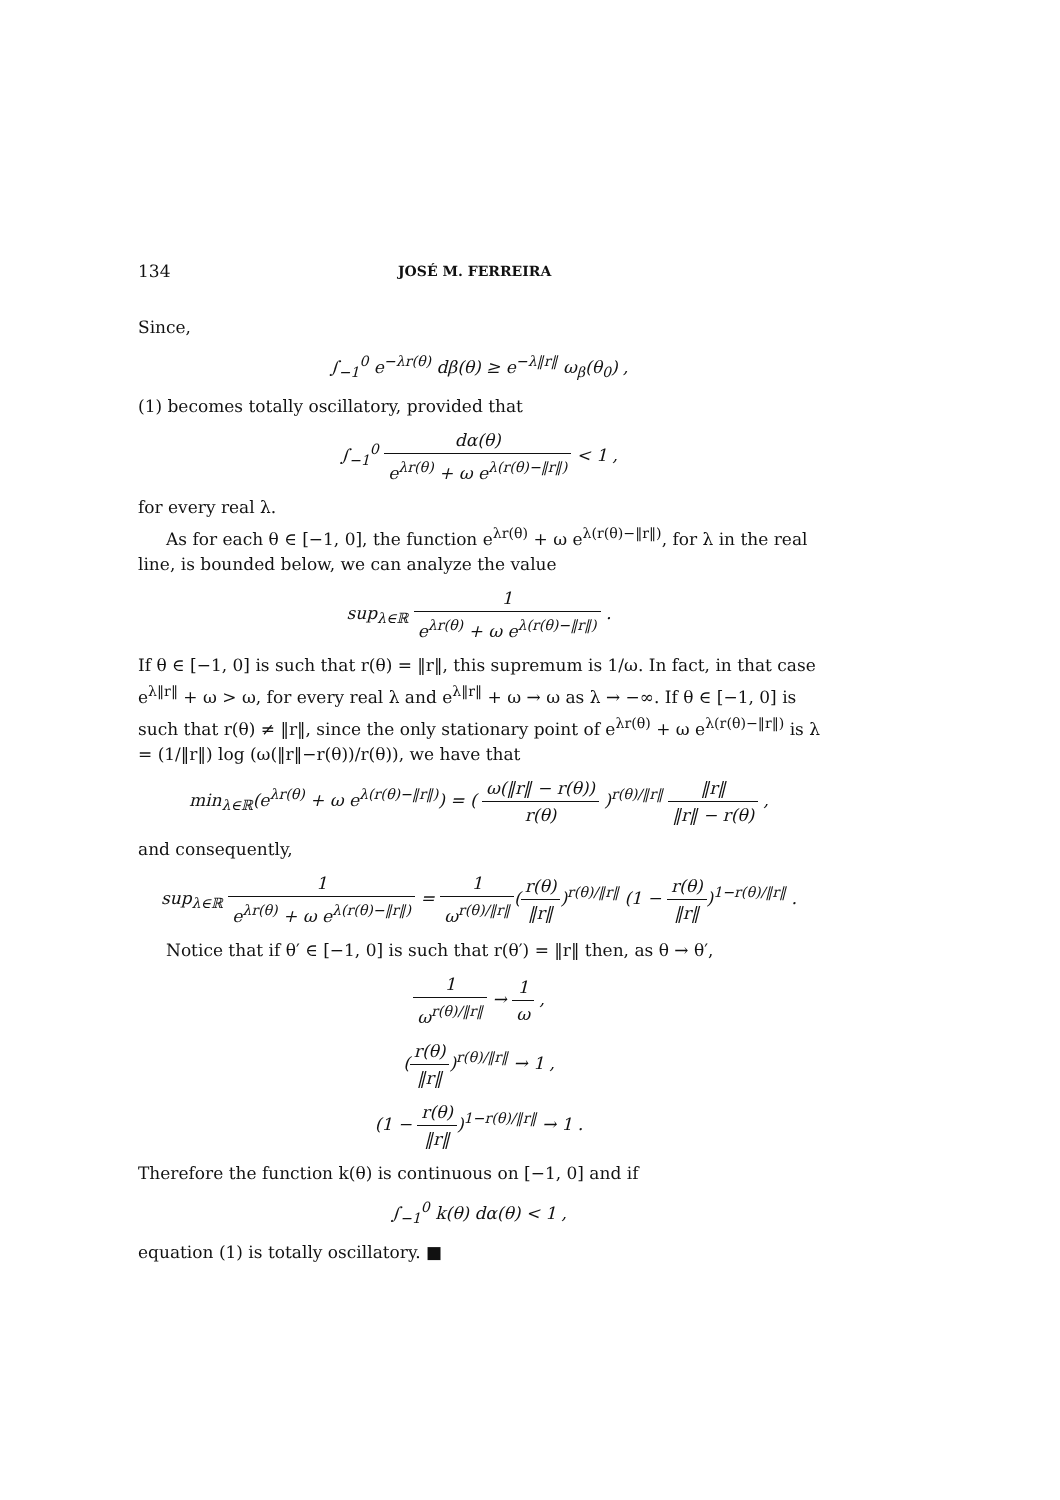134 JOSÉ M. FERREIRA
Since,
∫<sub>−1</sub><sup>0</sup> e<sup>−λr(θ)</sup> dβ(θ) ≥ e<sup>−λ‖r‖</sup> ω<sub>β</sub>(θ<sub>0</sub>) ,
(1) becomes totally oscillatory, provided that
∫<sub>−1</sub><sup>0</sup> dα(θ) e<sup>λr(θ)</sup> + ω e<sup>λ(r(θ)−‖r‖)</sup> < 1 ,
for every real λ.
As for each θ ∈ [−1, 0], the function e<sup>λr(θ)</sup> + ω e<sup>λ(r(θ)−‖r‖)</sup>, for λ in the real line, is bounded below, we can analyze the value
sup<sub>λ∈ℝ</sub> 1 e<sup>λr(θ)</sup> + ω e<sup>λ(r(θ)−‖r‖)</sup> .
If θ ∈ [−1, 0] is such that r(θ) = ‖r‖, this supremum is 1/ω. In fact, in that case e<sup>λ‖r‖</sup> + ω > ω, for every real λ and e<sup>λ‖r‖</sup> + ω → ω as λ → −∞. If θ ∈ [−1, 0] is such that r(θ) ≠ ‖r‖, since the only stationary point of e<sup>λr(θ)</sup> + ω e<sup>λ(r(θ)−‖r‖)</sup> is λ = (1/‖r‖) log (ω(‖r‖−r(θ))/r(θ)), we have that
min<sub>λ∈ℝ</sub>(e<sup>λr(θ)</sup> + ω e<sup>λ(r(θ)−‖r‖)</sup>) = ( ω(‖r‖ − r(θ)) r(θ) )<sup>r(θ)/‖r‖</sup> ‖r‖ ‖r‖ − r(θ) ,
and consequently,
sup<sub>λ∈ℝ</sub> 1 e<sup>λr(θ)</sup> + ω e<sup>λ(r(θ)−‖r‖)</sup> = 1 ω<sup>r(θ)/‖r‖</sup>(r(θ) ‖r‖)<sup>r(θ)/‖r‖</sup> (1 − r(θ) ‖r‖)<sup>1−r(θ)/‖r‖</sup> .
Notice that if θ′ ∈ [−1, 0] is such that r(θ′) = ‖r‖ then, as θ → θ′,
1 ω<sup>r(θ)/‖r‖</sup> → 1 ω ,
(r(θ) ‖r‖)<sup>r(θ)/‖r‖</sup> → 1 ,
(1 − r(θ) ‖r‖)<sup>1−r(θ)/‖r‖</sup> → 1 .
Therefore the function k(θ) is continuous on [−1, 0] and if
∫<sub>−1</sub><sup>0</sup> k(θ) dα(θ) < 1 ,
equation (1) is totally oscillatory. ■